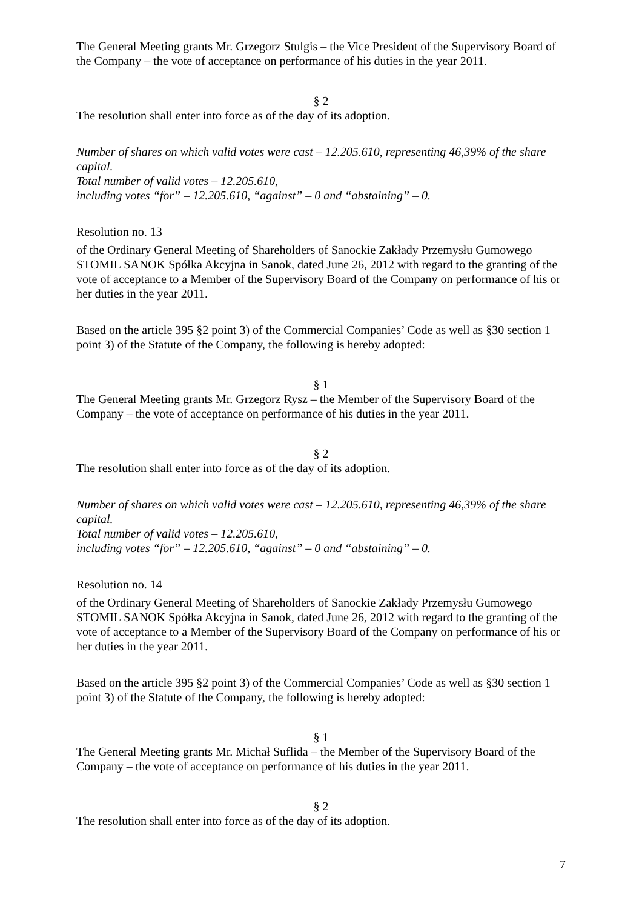The General Meeting grants Mr. Grzegorz Stulgis – the Vice President of the Supervisory Board of the Company – the vote of acceptance on performance of his duties in the year 2011.
§ 2
The resolution shall enter into force as of the day of its adoption.
Number of shares on which valid votes were cast – 12.205.610, representing 46,39% of the share capital.
Total number of valid votes – 12.205.610,
including votes “for” – 12.205.610, “against” – 0 and “abstaining” – 0.
Resolution no. 13
of the Ordinary General Meeting of Shareholders of Sanockie Zakłady Przemysłu Gumowego STOMIL SANOK Spółka Akcyjna in Sanok, dated June 26, 2012 with regard to the granting of the vote of acceptance to a Member of the Supervisory Board of the Company on performance of his or her duties in the year 2011.
Based on the article 395 §2 point 3) of the Commercial Companies’ Code as well as §30 section 1 point 3) of the Statute of the Company, the following is hereby adopted:
§ 1
The General Meeting grants Mr. Grzegorz Rysz – the Member of the Supervisory Board of the Company – the vote of acceptance on performance of his duties in the year 2011.
§ 2
The resolution shall enter into force as of the day of its adoption.
Number of shares on which valid votes were cast – 12.205.610, representing 46,39% of the share capital.
Total number of valid votes – 12.205.610,
including votes “for” – 12.205.610, “against” – 0 and “abstaining” – 0.
Resolution no. 14
of the Ordinary General Meeting of Shareholders of Sanockie Zakłady Przemysłu Gumowego STOMIL SANOK Spółka Akcyjna in Sanok, dated June 26, 2012 with regard to the granting of the vote of acceptance to a Member of the Supervisory Board of the Company on performance of his or her duties in the year 2011.
Based on the article 395 §2 point 3) of the Commercial Companies’ Code as well as §30 section 1 point 3) of the Statute of the Company, the following is hereby adopted:
§ 1
The General Meeting grants Mr. Michał Suflida – the Member of the Supervisory Board of the Company – the vote of acceptance on performance of his duties in the year 2011.
§ 2
The resolution shall enter into force as of the day of its adoption.
7